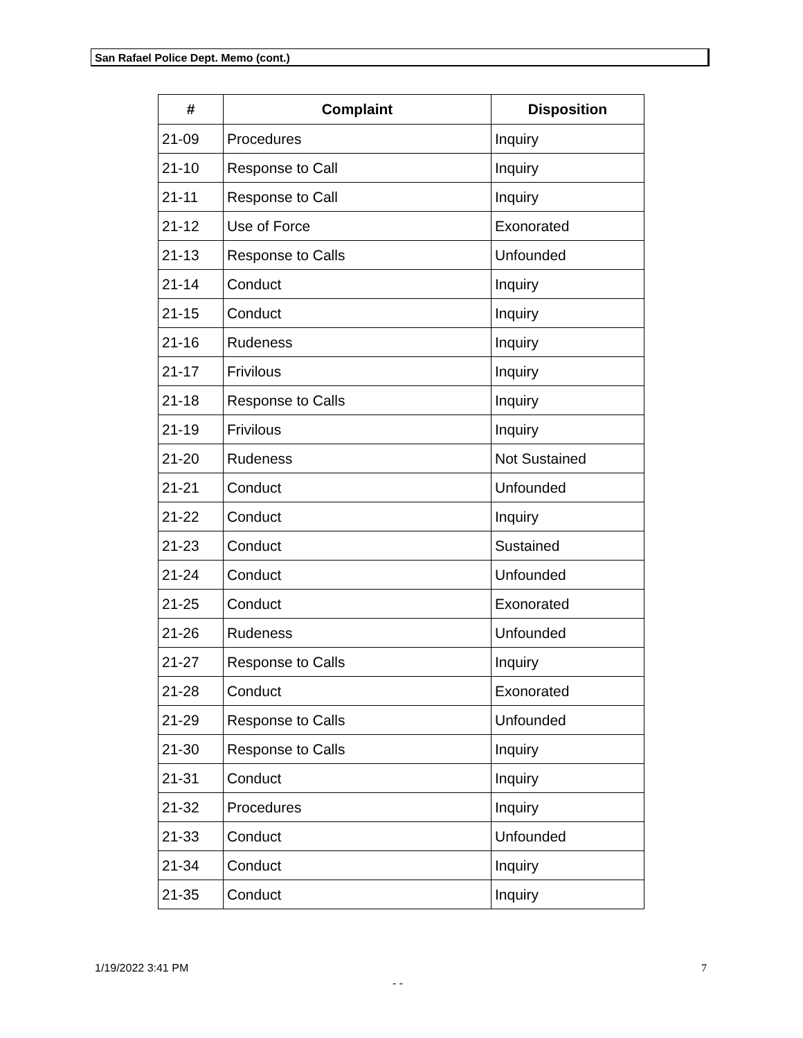San Rafael Police Dept. Memo (cont.)
| # | Complaint | Disposition |
| --- | --- | --- |
| 21-09 | Procedures | Inquiry |
| 21-10 | Response to Call | Inquiry |
| 21-11 | Response to Call | Inquiry |
| 21-12 | Use of Force | Exonorated |
| 21-13 | Response to Calls | Unfounded |
| 21-14 | Conduct | Inquiry |
| 21-15 | Conduct | Inquiry |
| 21-16 | Rudeness | Inquiry |
| 21-17 | Frivilous | Inquiry |
| 21-18 | Response to Calls | Inquiry |
| 21-19 | Frivilous | Inquiry |
| 21-20 | Rudeness | Not Sustained |
| 21-21 | Conduct | Unfounded |
| 21-22 | Conduct | Inquiry |
| 21-23 | Conduct | Sustained |
| 21-24 | Conduct | Unfounded |
| 21-25 | Conduct | Exonorated |
| 21-26 | Rudeness | Unfounded |
| 21-27 | Response to Calls | Inquiry |
| 21-28 | Conduct | Exonorated |
| 21-29 | Response to Calls | Unfounded |
| 21-30 | Response to Calls | Inquiry |
| 21-31 | Conduct | Inquiry |
| 21-32 | Procedures | Inquiry |
| 21-33 | Conduct | Unfounded |
| 21-34 | Conduct | Inquiry |
| 21-35 | Conduct | Inquiry |
1/19/2022 3:41 PM 7
- -